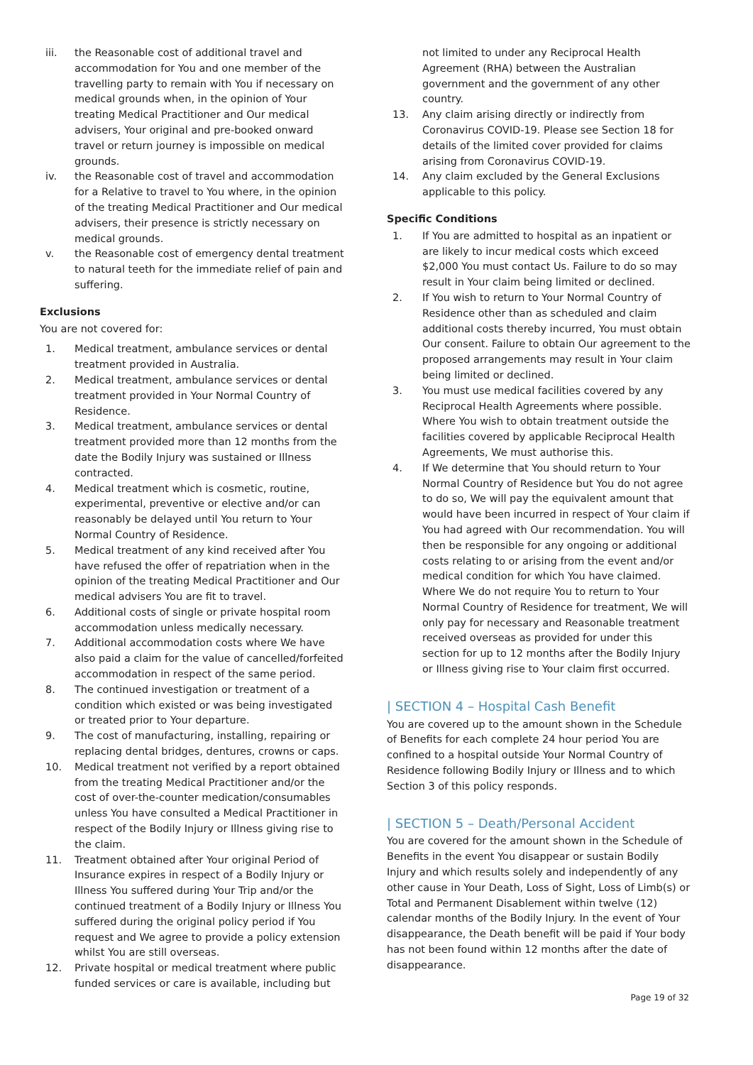iii. the Reasonable cost of additional travel and accommodation for You and one member of the travelling party to remain with You if necessary on medical grounds when, in the opinion of Your treating Medical Practitioner and Our medical advisers, Your original and pre-booked onward travel or return journey is impossible on medical grounds.
iv. the Reasonable cost of travel and accommodation for a Relative to travel to You where, in the opinion of the treating Medical Practitioner and Our medical advisers, their presence is strictly necessary on medical grounds.
v. the Reasonable cost of emergency dental treatment to natural teeth for the immediate relief of pain and suffering.
Exclusions
You are not covered for:
1. Medical treatment, ambulance services or dental treatment provided in Australia.
2. Medical treatment, ambulance services or dental treatment provided in Your Normal Country of Residence.
3. Medical treatment, ambulance services or dental treatment provided more than 12 months from the date the Bodily Injury was sustained or Illness contracted.
4. Medical treatment which is cosmetic, routine, experimental, preventive or elective and/or can reasonably be delayed until You return to Your Normal Country of Residence.
5. Medical treatment of any kind received after You have refused the offer of repatriation when in the opinion of the treating Medical Practitioner and Our medical advisers You are fit to travel.
6. Additional costs of single or private hospital room accommodation unless medically necessary.
7. Additional accommodation costs where We have also paid a claim for the value of cancelled/forfeited accommodation in respect of the same period.
8. The continued investigation or treatment of a condition which existed or was being investigated or treated prior to Your departure.
9. The cost of manufacturing, installing, repairing or replacing dental bridges, dentures, crowns or caps.
10. Medical treatment not verified by a report obtained from the treating Medical Practitioner and/or the cost of over-the-counter medication/consumables unless You have consulted a Medical Practitioner in respect of the Bodily Injury or Illness giving rise to the claim.
11. Treatment obtained after Your original Period of Insurance expires in respect of a Bodily Injury or Illness You suffered during Your Trip and/or the continued treatment of a Bodily Injury or Illness You suffered during the original policy period if You request and We agree to provide a policy extension whilst You are still overseas.
12. Private hospital or medical treatment where public funded services or care is available, including but
not limited to under any Reciprocal Health Agreement (RHA) between the Australian government and the government of any other country.
13. Any claim arising directly or indirectly from Coronavirus COVID-19. Please see Section 18 for details of the limited cover provided for claims arising from Coronavirus COVID-19.
14. Any claim excluded by the General Exclusions applicable to this policy.
Specific Conditions
1. If You are admitted to hospital as an inpatient or are likely to incur medical costs which exceed $2,000 You must contact Us. Failure to do so may result in Your claim being limited or declined.
2. If You wish to return to Your Normal Country of Residence other than as scheduled and claim additional costs thereby incurred, You must obtain Our consent. Failure to obtain Our agreement to the proposed arrangements may result in Your claim being limited or declined.
3. You must use medical facilities covered by any Reciprocal Health Agreements where possible. Where You wish to obtain treatment outside the facilities covered by applicable Reciprocal Health Agreements, We must authorise this.
4. If We determine that You should return to Your Normal Country of Residence but You do not agree to do so, We will pay the equivalent amount that would have been incurred in respect of Your claim if You had agreed with Our recommendation. You will then be responsible for any ongoing or additional costs relating to or arising from the event and/or medical condition for which You have claimed. Where We do not require You to return to Your Normal Country of Residence for treatment, We will only pay for necessary and Reasonable treatment received overseas as provided for under this section for up to 12 months after the Bodily Injury or Illness giving rise to Your claim first occurred.
| SECTION 4 – Hospital Cash Benefit
You are covered up to the amount shown in the Schedule of Benefits for each complete 24 hour period You are confined to a hospital outside Your Normal Country of Residence following Bodily Injury or Illness and to which Section 3 of this policy responds.
| SECTION 5 – Death/Personal Accident
You are covered for the amount shown in the Schedule of Benefits in the event You disappear or sustain Bodily Injury and which results solely and independently of any other cause in Your Death, Loss of Sight, Loss of Limb(s) or Total and Permanent Disablement within twelve (12) calendar months of the Bodily Injury. In the event of Your disappearance, the Death benefit will be paid if Your body has not been found within 12 months after the date of disappearance.
Page 19 of 32